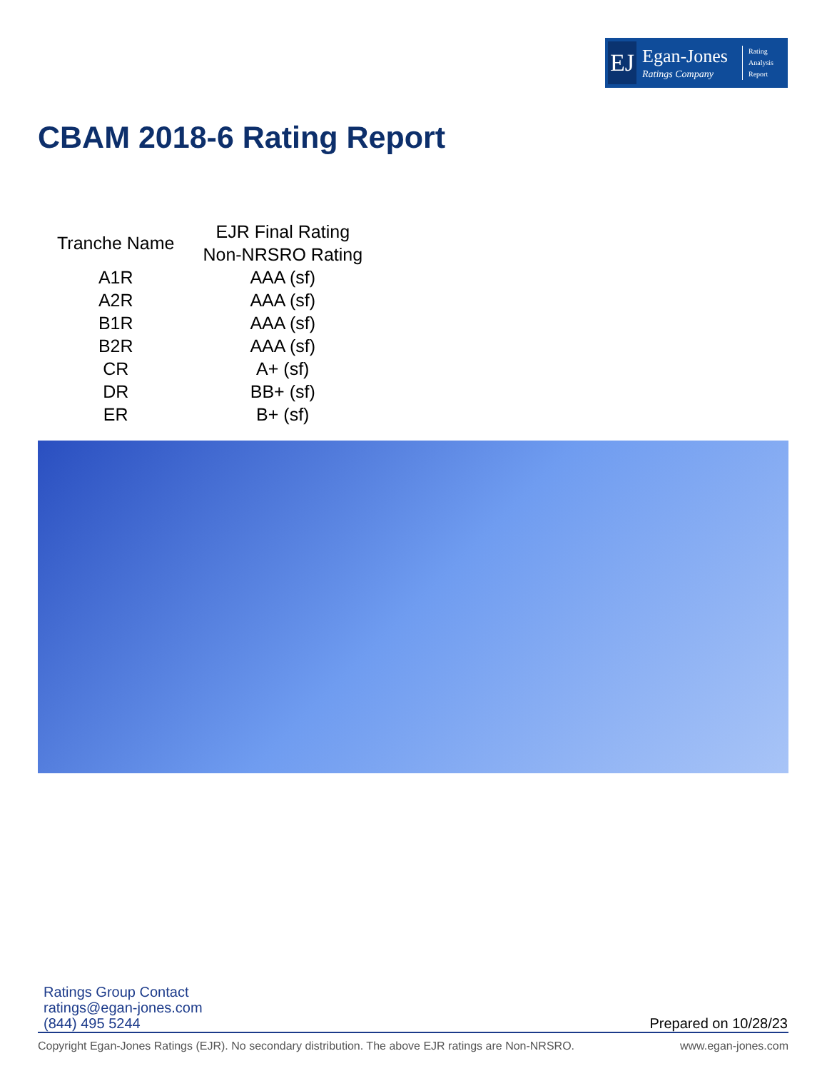EJ
Egan-Jones
Ratings Company
Rating
Analysis
Report
CBAM 2018-6 Rating Report
| Tranche Name | EJR Final Rating Non-NRSRO Rating |
| --- | --- |
| A1R | AAA (sf) |
| A2R | AAA (sf) |
| B1R | AAA (sf) |
| B2R | AAA (sf) |
| CR | A+ (sf) |
| DR | BB+ (sf) |
| ER | B+ (sf) |
Ratings Group Contact
ratings@egan-jones.com
(844) 495 5244
Prepared on 10/28/23
Copyright Egan-Jones Ratings (EJR). No secondary distribution. The above EJR ratings are Non-NRSRO. www.egan-jones.com